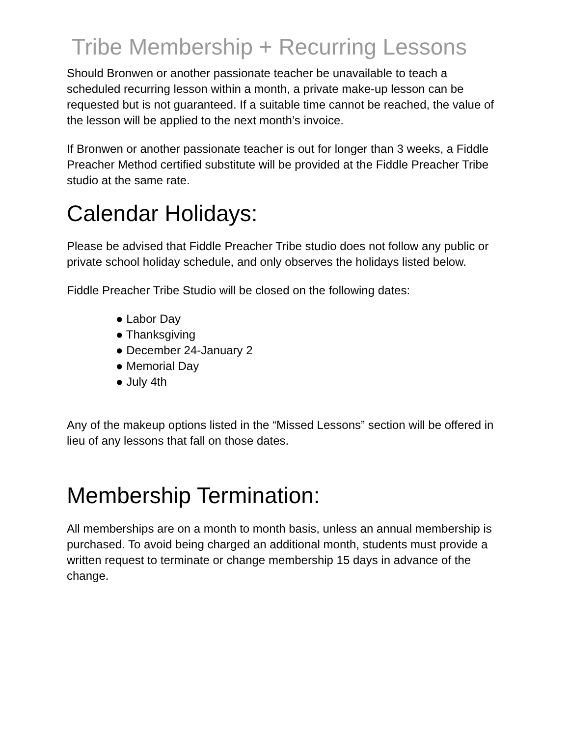Tribe Membership + Recurring Lessons
Should Bronwen or another passionate teacher be unavailable to teach a scheduled recurring lesson within a month, a private make-up lesson can be requested but is not guaranteed. If a suitable time cannot be reached, the value of the lesson will be applied to the next month’s invoice.
If Bronwen or another passionate teacher is out for longer than 3 weeks, a Fiddle Preacher Method certified substitute will be provided at the Fiddle Preacher Tribe studio at the same rate.
Calendar Holidays:
Please be advised that Fiddle Preacher Tribe studio does not follow any public or private school holiday schedule, and only observes the holidays listed below.
Fiddle Preacher Tribe Studio will be closed on the following dates:
● Labor Day
● Thanksgiving
● December 24-January 2
● Memorial Day
● July 4th
Any of the makeup options listed in the “Missed Lessons” section will be offered in lieu of any lessons that fall on those dates.
Membership Termination:
All memberships are on a month to month basis, unless an annual membership is purchased. To avoid being charged an additional month, students must provide a written request to terminate or change membership 15 days in advance of the change.